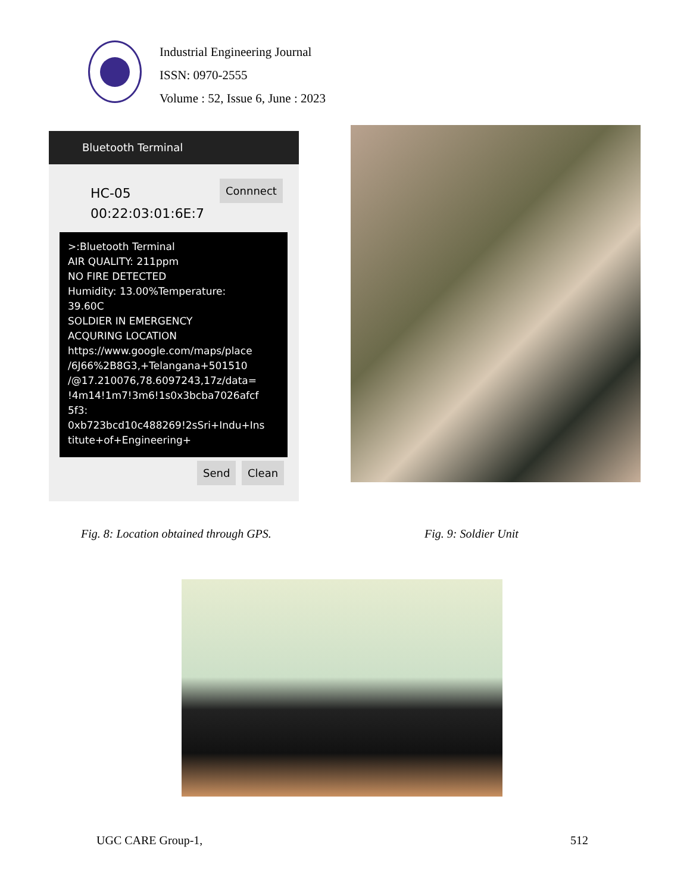Industrial Engineering Journal
ISSN: 0970-2555
Volume : 52, Issue 6, June : 2023
Bluetooth Terminal
HC-05
00:22:03:01:6E:7
Connnect
>:Bluetooth Terminal
AIR QUALITY: 211ppm
NO FIRE DETECTED
Humidity: 13.00%Temperature:
39.60C
SOLDIER IN EMERGENCY
ACQURING LOCATION
https://www.google.com/maps/place
/6J66%2B8G3,+Telangana+501510
/@17.210076,78.6097243,17z/data=
!4m14!1m7!3m6!1s0x3bcba7026afcf
5f3:
0xb723bcd10c488269!2sSri+Indu+Ins
titute+of+Engineering+
Send Clean
Fig. 8: Location obtained through GPS.
Fig. 9: Soldier Unit
UGC CARE Group-1, 512